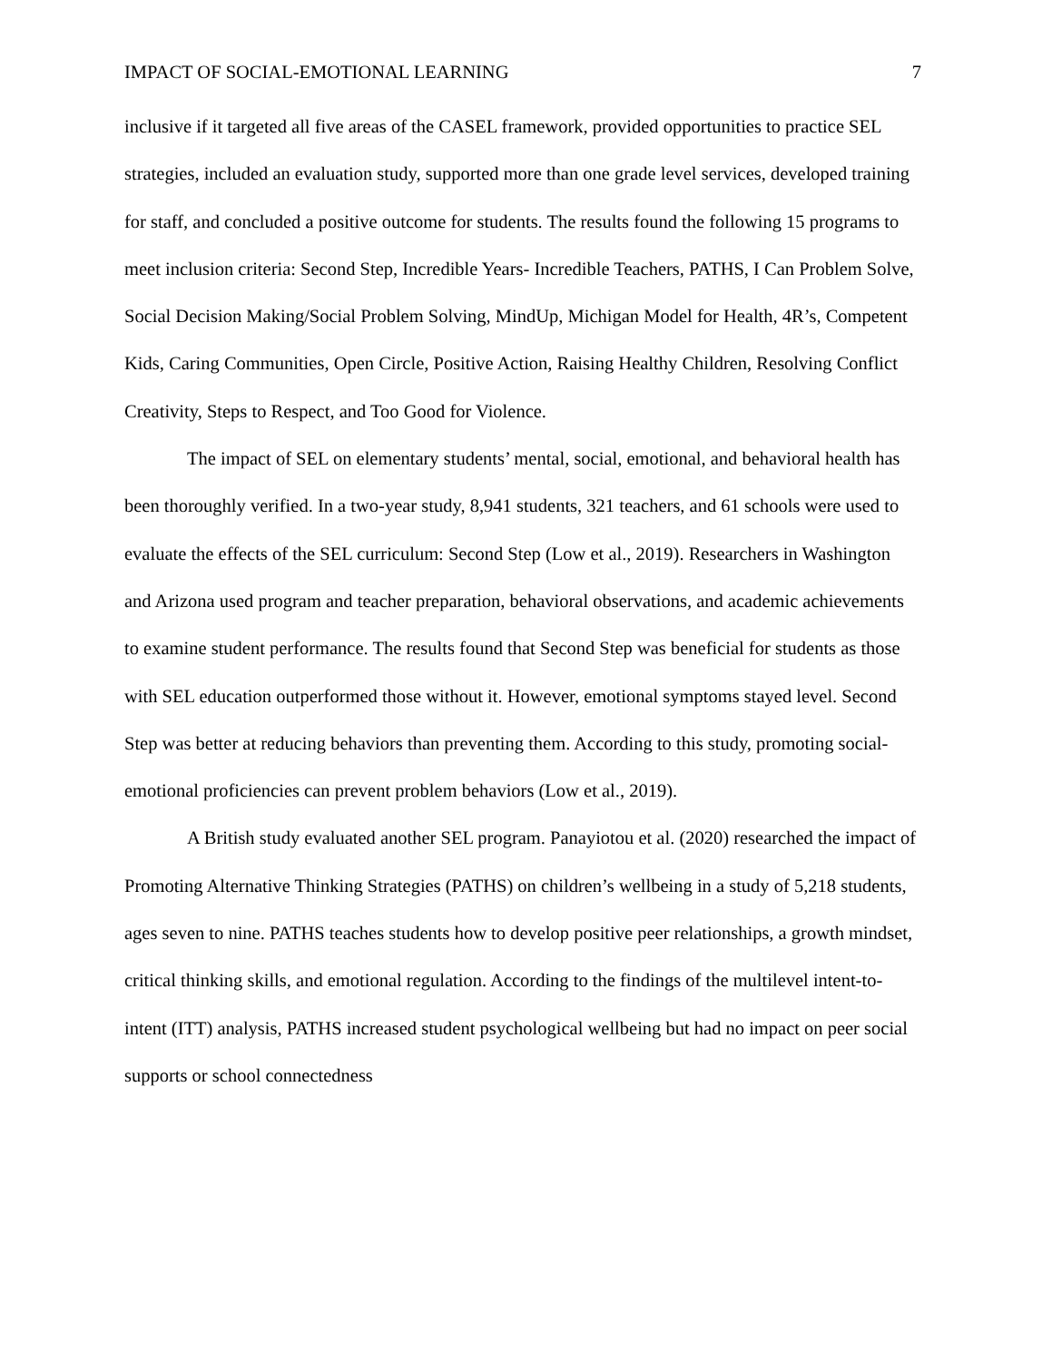IMPACT OF SOCIAL-EMOTIONAL LEARNING 7
inclusive if it targeted all five areas of the CASEL framework, provided opportunities to practice SEL strategies, included an evaluation study, supported more than one grade level services, developed training for staff, and concluded a positive outcome for students. The results found the following 15 programs to meet inclusion criteria: Second Step, Incredible Years- Incredible Teachers, PATHS, I Can Problem Solve, Social Decision Making/Social Problem Solving, MindUp, Michigan Model for Health, 4R’s, Competent Kids, Caring Communities, Open Circle, Positive Action, Raising Healthy Children, Resolving Conflict Creativity, Steps to Respect, and Too Good for Violence.
The impact of SEL on elementary students’ mental, social, emotional, and behavioral health has been thoroughly verified. In a two-year study, 8,941 students, 321 teachers, and 61 schools were used to evaluate the effects of the SEL curriculum: Second Step (Low et al., 2019). Researchers in Washington and Arizona used program and teacher preparation, behavioral observations, and academic achievements to examine student performance. The results found that Second Step was beneficial for students as those with SEL education outperformed those without it. However, emotional symptoms stayed level. Second Step was better at reducing behaviors than preventing them. According to this study, promoting social-emotional proficiencies can prevent problem behaviors (Low et al., 2019).
A British study evaluated another SEL program. Panayiotou et al. (2020) researched the impact of Promoting Alternative Thinking Strategies (PATHS) on children’s wellbeing in a study of 5,218 students, ages seven to nine. PATHS teaches students how to develop positive peer relationships, a growth mindset, critical thinking skills, and emotional regulation. According to the findings of the multilevel intent-to-intent (ITT) analysis, PATHS increased student psychological wellbeing but had no impact on peer social supports or school connectedness